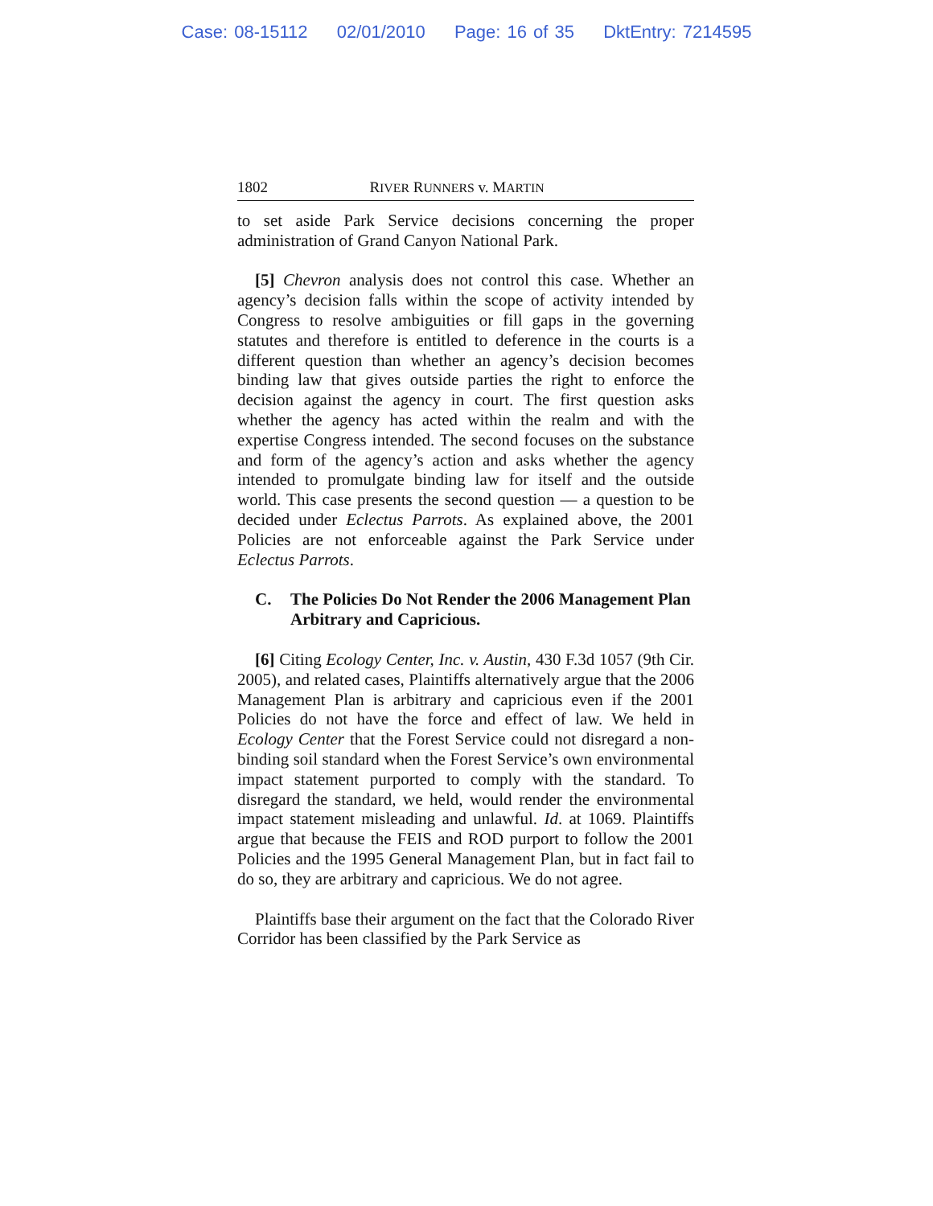Case: 08-15112 02/01/2010 Page: 16 of 35 DktEntry: 7214595
1802 RIVER RUNNERS v. MARTIN
to set aside Park Service decisions concerning the proper administration of Grand Canyon National Park.
[5] Chevron analysis does not control this case. Whether an agency’s decision falls within the scope of activity intended by Congress to resolve ambiguities or fill gaps in the governing statutes and therefore is entitled to deference in the courts is a different question than whether an agency’s decision becomes binding law that gives outside parties the right to enforce the decision against the agency in court. The first question asks whether the agency has acted within the realm and with the expertise Congress intended. The second focuses on the substance and form of the agency’s action and asks whether the agency intended to promulgate binding law for itself and the outside world. This case presents the second question — a question to be decided under Eclectus Parrots. As explained above, the 2001 Policies are not enforceable against the Park Service under Eclectus Parrots.
C. The Policies Do Not Render the 2006 Management Plan Arbitrary and Capricious.
[6] Citing Ecology Center, Inc. v. Austin, 430 F.3d 1057 (9th Cir. 2005), and related cases, Plaintiffs alternatively argue that the 2006 Management Plan is arbitrary and capricious even if the 2001 Policies do not have the force and effect of law. We held in Ecology Center that the Forest Service could not disregard a non-binding soil standard when the Forest Service’s own environmental impact statement purported to comply with the standard. To disregard the standard, we held, would render the environmental impact statement misleading and unlawful. Id. at 1069. Plaintiffs argue that because the FEIS and ROD purport to follow the 2001 Policies and the 1995 General Management Plan, but in fact fail to do so, they are arbitrary and capricious. We do not agree.
Plaintiffs base their argument on the fact that the Colorado River Corridor has been classified by the Park Service as